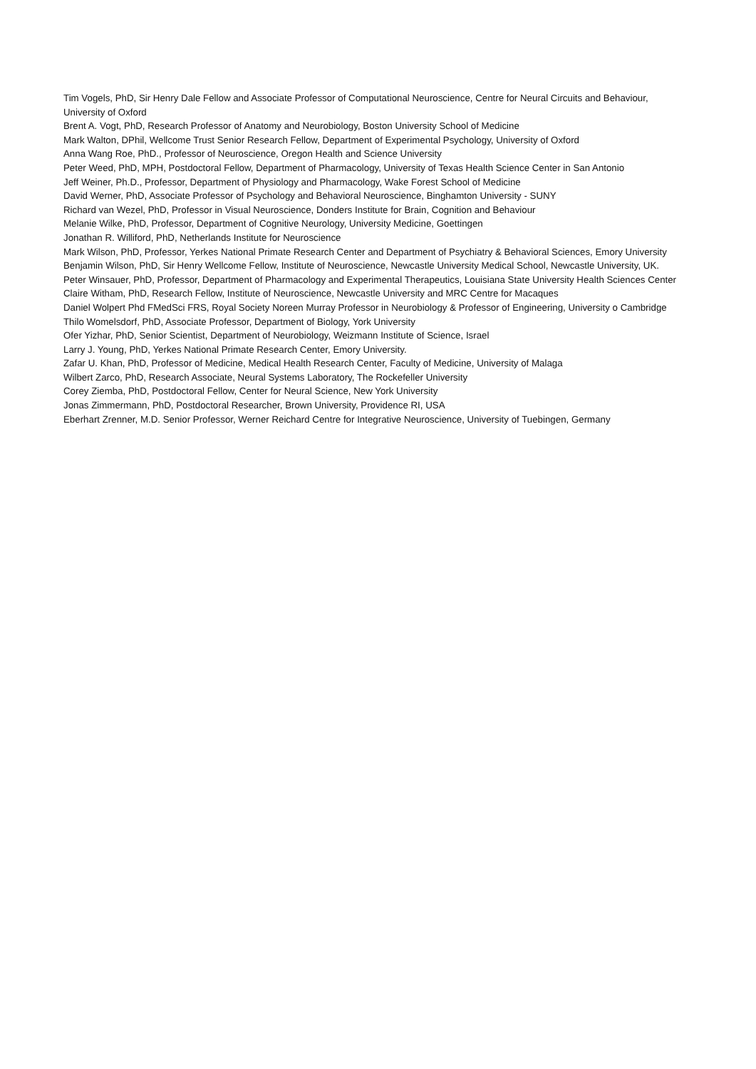Tim Vogels, PhD, Sir Henry Dale Fellow and Associate Professor of Computational Neuroscience, Centre for Neural Circuits and Behaviour, University of Oxford
Brent A. Vogt, PhD, Research Professor of Anatomy and Neurobiology, Boston University School of Medicine
Mark Walton, DPhil, Wellcome Trust Senior Research Fellow, Department of Experimental Psychology, University of Oxford
Anna Wang Roe, PhD., Professor of Neuroscience, Oregon Health and Science University
Peter Weed, PhD, MPH, Postdoctoral Fellow, Department of Pharmacology, University of Texas Health Science Center in San Antonio
Jeff Weiner, Ph.D., Professor, Department of Physiology and Pharmacology, Wake Forest School of Medicine
David Werner, PhD, Associate Professor of Psychology and Behavioral Neuroscience, Binghamton University - SUNY
Richard van Wezel, PhD, Professor in Visual Neuroscience, Donders Institute for Brain, Cognition and Behaviour
Melanie Wilke, PhD, Professor, Department of Cognitive Neurology, University Medicine, Goettingen
Jonathan R. Williford, PhD, Netherlands Institute for Neuroscience
Mark Wilson, PhD, Professor, Yerkes National Primate Research Center and Department of Psychiatry & Behavioral Sciences, Emory University
Benjamin Wilson, PhD, Sir Henry Wellcome Fellow, Institute of Neuroscience, Newcastle University Medical School, Newcastle University, UK.
Peter Winsauer, PhD, Professor, Department of Pharmacology and Experimental Therapeutics, Louisiana State University Health Sciences Center
Claire Witham, PhD, Research Fellow, Institute of Neuroscience, Newcastle University and MRC Centre for Macaques
Daniel Wolpert Phd FMedSci FRS, Royal Society Noreen Murray Professor in Neurobiology & Professor of Engineering, University o Cambridge
Thilo Womelsdorf, PhD, Associate Professor, Department of Biology, York University
Ofer Yizhar, PhD, Senior Scientist, Department of Neurobiology, Weizmann Institute of Science, Israel
Larry J. Young, PhD, Yerkes National Primate Research Center, Emory University.
Zafar U. Khan, PhD, Professor of Medicine, Medical Health Research Center, Faculty of Medicine, University of Malaga
Wilbert Zarco, PhD, Research Associate, Neural Systems Laboratory, The Rockefeller University
Corey Ziemba, PhD, Postdoctoral Fellow, Center for Neural Science, New York University
Jonas Zimmermann, PhD, Postdoctoral Researcher, Brown University, Providence RI, USA
Eberhart Zrenner, M.D. Senior Professor, Werner Reichard Centre for Integrative Neuroscience, University of Tuebingen, Germany